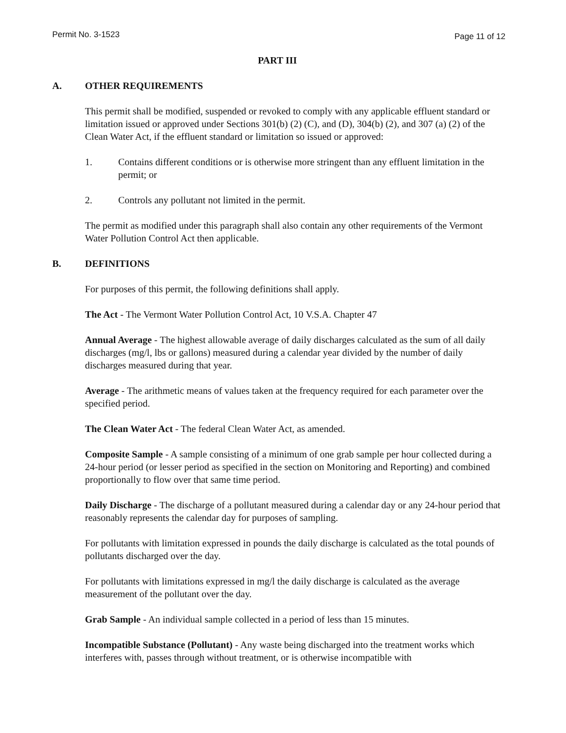Permit No. 3-1523 Page 11 of 12
PART III
A. OTHER REQUIREMENTS
This permit shall be modified, suspended or revoked to comply with any applicable effluent standard or limitation issued or approved under Sections 301(b) (2) (C), and (D), 304(b) (2), and 307 (a) (2) of the Clean Water Act, if the effluent standard or limitation so issued or approved:
1. Contains different conditions or is otherwise more stringent than any effluent limitation in the permit; or
2. Controls any pollutant not limited in the permit.
The permit as modified under this paragraph shall also contain any other requirements of the Vermont Water Pollution Control Act then applicable.
B. DEFINITIONS
For purposes of this permit, the following definitions shall apply.
The Act - The Vermont Water Pollution Control Act, 10 V.S.A. Chapter 47
Annual Average - The highest allowable average of daily discharges calculated as the sum of all daily discharges (mg/l, lbs or gallons) measured during a calendar year divided by the number of daily discharges measured during that year.
Average - The arithmetic means of values taken at the frequency required for each parameter over the specified period.
The Clean Water Act - The federal Clean Water Act, as amended.
Composite Sample - A sample consisting of a minimum of one grab sample per hour collected during a 24-hour period (or lesser period as specified in the section on Monitoring and Reporting) and combined proportionally to flow over that same time period.
Daily Discharge - The discharge of a pollutant measured during a calendar day or any 24-hour period that reasonably represents the calendar day for purposes of sampling.
For pollutants with limitation expressed in pounds the daily discharge is calculated as the total pounds of pollutants discharged over the day.
For pollutants with limitations expressed in mg/l the daily discharge is calculated as the average measurement of the pollutant over the day.
Grab Sample - An individual sample collected in a period of less than 15 minutes.
Incompatible Substance (Pollutant) - Any waste being discharged into the treatment works which interferes with, passes through without treatment, or is otherwise incompatible with